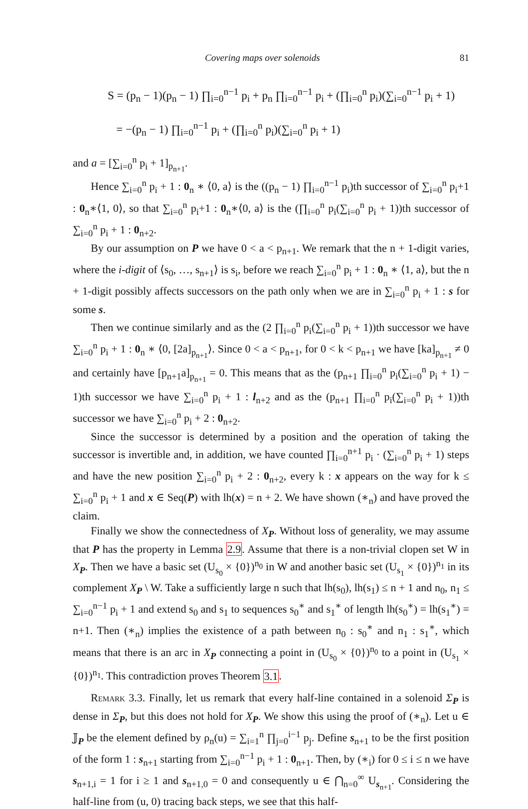Covering maps over solenoids 81
S = (p<sub>n</sub> − 1)(p<sub>n</sub> − 1) ∏<sub>i=0</sub><sup>n−1</sup> p<sub>i</sub> + p<sub>n</sub> ∏<sub>i=0</sub><sup>n−1</sup> p<sub>i</sub> + (∏<sub>i=0</sub><sup>n</sup> p<sub>i</sub>)(∑<sub>i=0</sub><sup>n−1</sup> p<sub>i</sub> + 1)
= −(p<sub>n</sub> − 1) ∏<sub>i=0</sub><sup>n−1</sup> p<sub>i</sub> + (∏<sub>i=0</sub><sup>n</sup> p<sub>i</sub>)(∑<sub>i=0</sub><sup>n</sup> p<sub>i</sub> + 1)
and a = [∑<sub>i=0</sub><sup>n</sup> p<sub>i</sub> + 1]<sub>p<sub>n+1</sub></sub>.
Hence ∑<sub>i=0</sub><sup>n</sup> p<sub>i</sub> + 1 : 0<sub>n</sub> ∗ ⟨0, a⟩ is the ((p<sub>n</sub> − 1) ∏<sub>i=0</sub><sup>n−1</sup> p<sub>i</sub>)th successor of ∑<sub>i=0</sub><sup>n</sup> p<sub>i</sub>+1 : 0<sub>n</sub>∗⟨1, 0⟩, so that ∑<sub>i=0</sub><sup>n</sup> p<sub>i</sub>+1 : 0<sub>n</sub>∗⟨0, a⟩ is the (∏<sub>i=0</sub><sup>n</sup> p<sub>i</sub>(∑<sub>i=0</sub><sup>n</sup> p<sub>i</sub> + 1))th successor of ∑<sub>i=0</sub><sup>n</sup> p<sub>i</sub> + 1 : 0<sub>n+2</sub>.
By our assumption on P we have 0 < a < p<sub>n+1</sub>. We remark that the n + 1-digit varies, where the i-digit of ⟨s<sub>0</sub>, …, s<sub>n+1</sub>⟩ is s<sub>i</sub>, before we reach ∑<sub>i=0</sub><sup>n</sup> p<sub>i</sub> + 1 : 0<sub>n</sub> ∗ ⟨1, a⟩, but the n + 1-digit possibly affects successors on the path only when we are in ∑<sub>i=0</sub><sup>n</sup> p<sub>i</sub> + 1 : s for some s.
Then we continue similarly and as the (2 ∏<sub>i=0</sub><sup>n</sup> p<sub>i</sub>(∑<sub>i=0</sub><sup>n</sup> p<sub>i</sub> + 1))th successor we have ∑<sub>i=0</sub><sup>n</sup> p<sub>i</sub> + 1 : 0<sub>n</sub> ∗ ⟨0, [2a]<sub>p<sub>n+1</sub></sub>⟩. Since 0 < a < p<sub>n+1</sub>, for 0 < k < p<sub>n+1</sub> we have [ka]<sub>p<sub>n+1</sub></sub> ≠ 0 and certainly have [p<sub>n+1</sub>a]<sub>p<sub>n+1</sub></sub> = 0. This means that as the (p<sub>n+1</sub> ∏<sub>i=0</sub><sup>n</sup> p<sub>i</sub>(∑<sub>i=0</sub><sup>n</sup> p<sub>i</sub> + 1) − 1)th successor we have ∑<sub>i=0</sub><sup>n</sup> p<sub>i</sub> + 1 : l<sub>n+2</sub> and as the (p<sub>n+1</sub> ∏<sub>i=0</sub><sup>n</sup> p<sub>i</sub>(∑<sub>i=0</sub><sup>n</sup> p<sub>i</sub> + 1))th successor we have ∑<sub>i=0</sub><sup>n</sup> p<sub>i</sub> + 2 : 0<sub>n+2</sub>.
Since the successor is determined by a position and the operation of taking the successor is invertible and, in addition, we have counted ∏<sub>i=0</sub><sup>n+1</sup> p<sub>i</sub> · (∑<sub>i=0</sub><sup>n</sup> p<sub>i</sub> + 1) steps and have the new position ∑<sub>i=0</sub><sup>n</sup> p<sub>i</sub> + 2 : 0<sub>n+2</sub>, every k : x appears on the way for k ≤ ∑<sub>i=0</sub><sup>n</sup> p<sub>i</sub> + 1 and x ∈ Seq(P) with lh(x) = n + 2. We have shown (∗<sub>n</sub>) and have proved the claim.
Finally we show the connectedness of X<sub>P</sub>. Without loss of generality, we may assume that P has the property in Lemma 2.9. Assume that there is a non-trivial clopen set W in X<sub>P</sub>. Then we have a basic set (U<sub>s<sub>0</sub></sub> × {0})<sup>n<sub>0</sub></sup> in W and another basic set (U<sub>s<sub>1</sub></sub> × {0})<sup>n<sub>1</sub></sup> in its complement X<sub>P</sub> \ W. Take a sufficiently large n such that lh(s<sub>0</sub>), lh(s<sub>1</sub>) ≤ n + 1 and n<sub>0</sub>, n<sub>1</sub> ≤ ∑<sub>i=0</sub><sup>n−1</sup> p<sub>i</sub> + 1 and extend s<sub>0</sub> and s<sub>1</sub> to sequences s<sub>0</sub><sup>∗</sup> and s<sub>1</sub><sup>∗</sup> of length lh(s<sub>0</sub><sup>∗</sup>) = lh(s<sub>1</sub><sup>∗</sup>) = n+1. Then (∗<sub>n</sub>) implies the existence of a path between n<sub>0</sub> : s<sub>0</sub><sup>∗</sup> and n<sub>1</sub> : s<sub>1</sub><sup>∗</sup>, which means that there is an arc in X<sub>P</sub> connecting a point in (U<sub>s<sub>0</sub></sub> × {0})<sup>n<sub>0</sub></sup> to a point in (U<sub>s<sub>1</sub></sub> × {0})<sup>n<sub>1</sub></sup>. This contradiction proves Theorem 3.1.
Remark 3.3. Finally, let us remark that every half-line contained in a solenoid Σ<sub>P</sub> is dense in Σ<sub>P</sub>, but this does not hold for X<sub>P</sub>. We show this using the proof of (∗<sub>n</sub>). Let u ∈ 𝕁<sub>P</sub> be the element defined by ρ<sub>n</sub>(u) = ∑<sub>i=1</sub><sup>n</sup> ∏<sub>j=0</sub><sup>i−1</sup> p<sub>j</sub>. Define s<sub>n+1</sub> to be the first position of the form 1 : s<sub>n+1</sub> starting from ∑<sub>i=0</sub><sup>n−1</sup> p<sub>i</sub> + 1 : 0<sub>n+1</sub>. Then, by (∗<sub>i</sub>) for 0 ≤ i ≤ n we have s<sub>n+1,i</sub> = 1 for i ≥ 1 and s<sub>n+1,0</sub> = 0 and consequently u ∈ ⋂<sub>n=0</sub><sup>∞</sup> U<sub>s<sub>n+1</sub></sub>. Considering the half-line from (u, 0) tracing back steps, we see that this half-